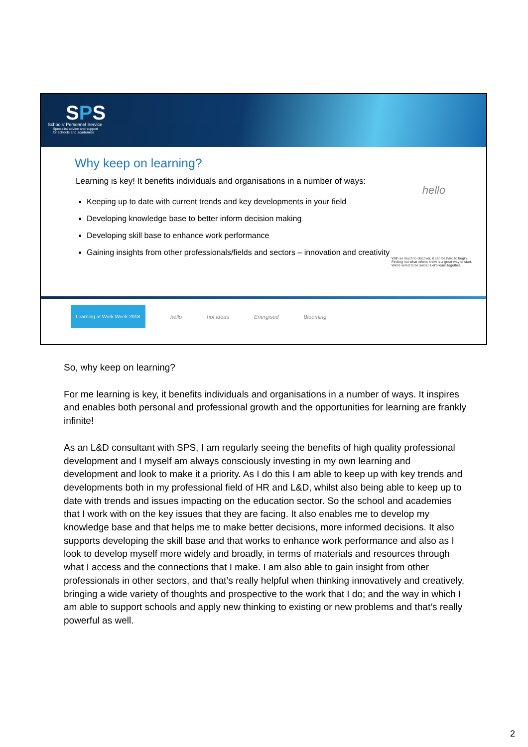SPS
Schools' Personnel Service
Specialist advice and support
for schools and academies
Why keep on learning?
Learning is key! It benefits individuals and organisations in a number of ways:
Keeping up to date with current trends and key developments in your field
Developing knowledge base to better inform decision making
Developing skill base to enhance work performance
Gaining insights from other professionals/fields and sectors – innovation and creativity
hello
With so much to discover, it can be hard to begin. Finding out what others know is a great way to start. We're wired to be social. Let's learn together.
Learning at Work Week 2018
hello hot ideas Energised Blooming
So, why keep on learning?
For me learning is key, it benefits individuals and organisations in a number of ways. It inspires and enables both personal and professional growth and the opportunities for learning are frankly infinite!
As an L&D consultant with SPS, I am regularly seeing the benefits of high quality professional development and I myself am always consciously investing in my own learning and development and look to make it a priority. As I do this I am able to keep up with key trends and developments both in my professional field of HR and L&D, whilst also being able to keep up to date with trends and issues impacting on the education sector. So the school and academies that I work with on the key issues that they are facing. It also enables me to develop my knowledge base and that helps me to make better decisions, more informed decisions. It also supports developing the skill base and that works to enhance work performance and also as I look to develop myself more widely and broadly, in terms of materials and resources through what I access and the connections that I make. I am also able to gain insight from other professionals in other sectors, and that’s really helpful when thinking innovatively and creatively, bringing a wide variety of thoughts and prospective to the work that I do; and the way in which I am able to support schools and apply new thinking to existing or new problems and that’s really powerful as well.
2